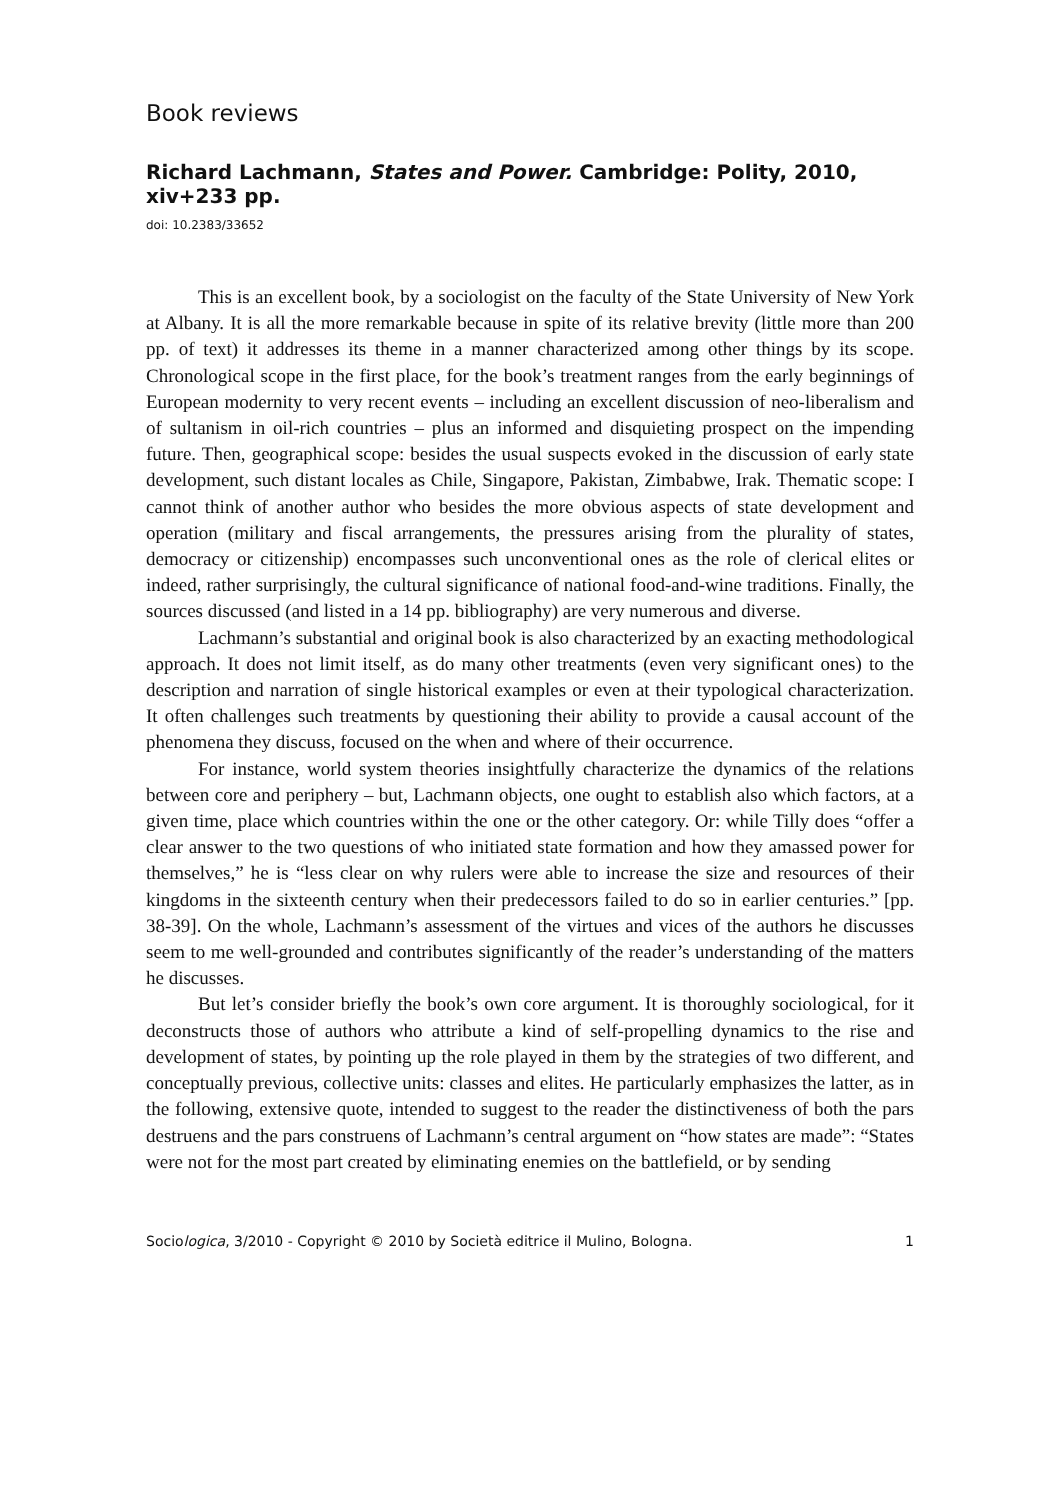Book reviews
Richard Lachmann, States and Power. Cambridge: Polity, 2010, xiv+233 pp.
doi: 10.2383/33652
This is an excellent book, by a sociologist on the faculty of the State University of New York at Albany. It is all the more remarkable because in spite of its relative brevity (little more than 200 pp. of text) it addresses its theme in a manner characterized among other things by its scope. Chronological scope in the first place, for the book’s treatment ranges from the early beginnings of European modernity to very recent events – including an excellent discussion of neo-liberalism and of sultanism in oil-rich countries – plus an informed and disquieting prospect on the impending future. Then, geographical scope: besides the usual suspects evoked in the discussion of early state development, such distant locales as Chile, Singapore, Pakistan, Zimbabwe, Irak. Thematic scope: I cannot think of another author who besides the more obvious aspects of state development and operation (military and fiscal arrangements, the pressures arising from the plurality of states, democracy or citizenship) encompasses such unconventional ones as the role of clerical elites or indeed, rather surprisingly, the cultural significance of national food-and-wine traditions. Finally, the sources discussed (and listed in a 14 pp. bibliography) are very numerous and diverse.
Lachmann’s substantial and original book is also characterized by an exacting methodological approach. It does not limit itself, as do many other treatments (even very significant ones) to the description and narration of single historical examples or even at their typological characterization. It often challenges such treatments by questioning their ability to provide a causal account of the phenomena they discuss, focused on the when and where of their occurrence.
For instance, world system theories insightfully characterize the dynamics of the relations between core and periphery – but, Lachmann objects, one ought to establish also which factors, at a given time, place which countries within the one or the other category. Or: while Tilly does “offer a clear answer to the two questions of who initiated state formation and how they amassed power for themselves,” he is “less clear on why rulers were able to increase the size and resources of their kingdoms in the sixteenth century when their predecessors failed to do so in earlier centuries.” [pp. 38-39]. On the whole, Lachmann’s assessment of the virtues and vices of the authors he discusses seem to me well-grounded and contributes significantly of the reader’s understanding of the matters he discusses.
But let’s consider briefly the book’s own core argument. It is thoroughly sociological, for it deconstructs those of authors who attribute a kind of self-propelling dynamics to the rise and development of states, by pointing up the role played in them by the strategies of two different, and conceptually previous, collective units: classes and elites. He particularly emphasizes the latter, as in the following, extensive quote, intended to suggest to the reader the distinctiveness of both the pars destruens and the pars construens of Lachmann’s central argument on “how states are made”: “States were not for the most part created by eliminating enemies on the battlefield, or by sending
Sociologica, 3/2010 - Copyright © 2010 by Società editrice il Mulino, Bologna. 1